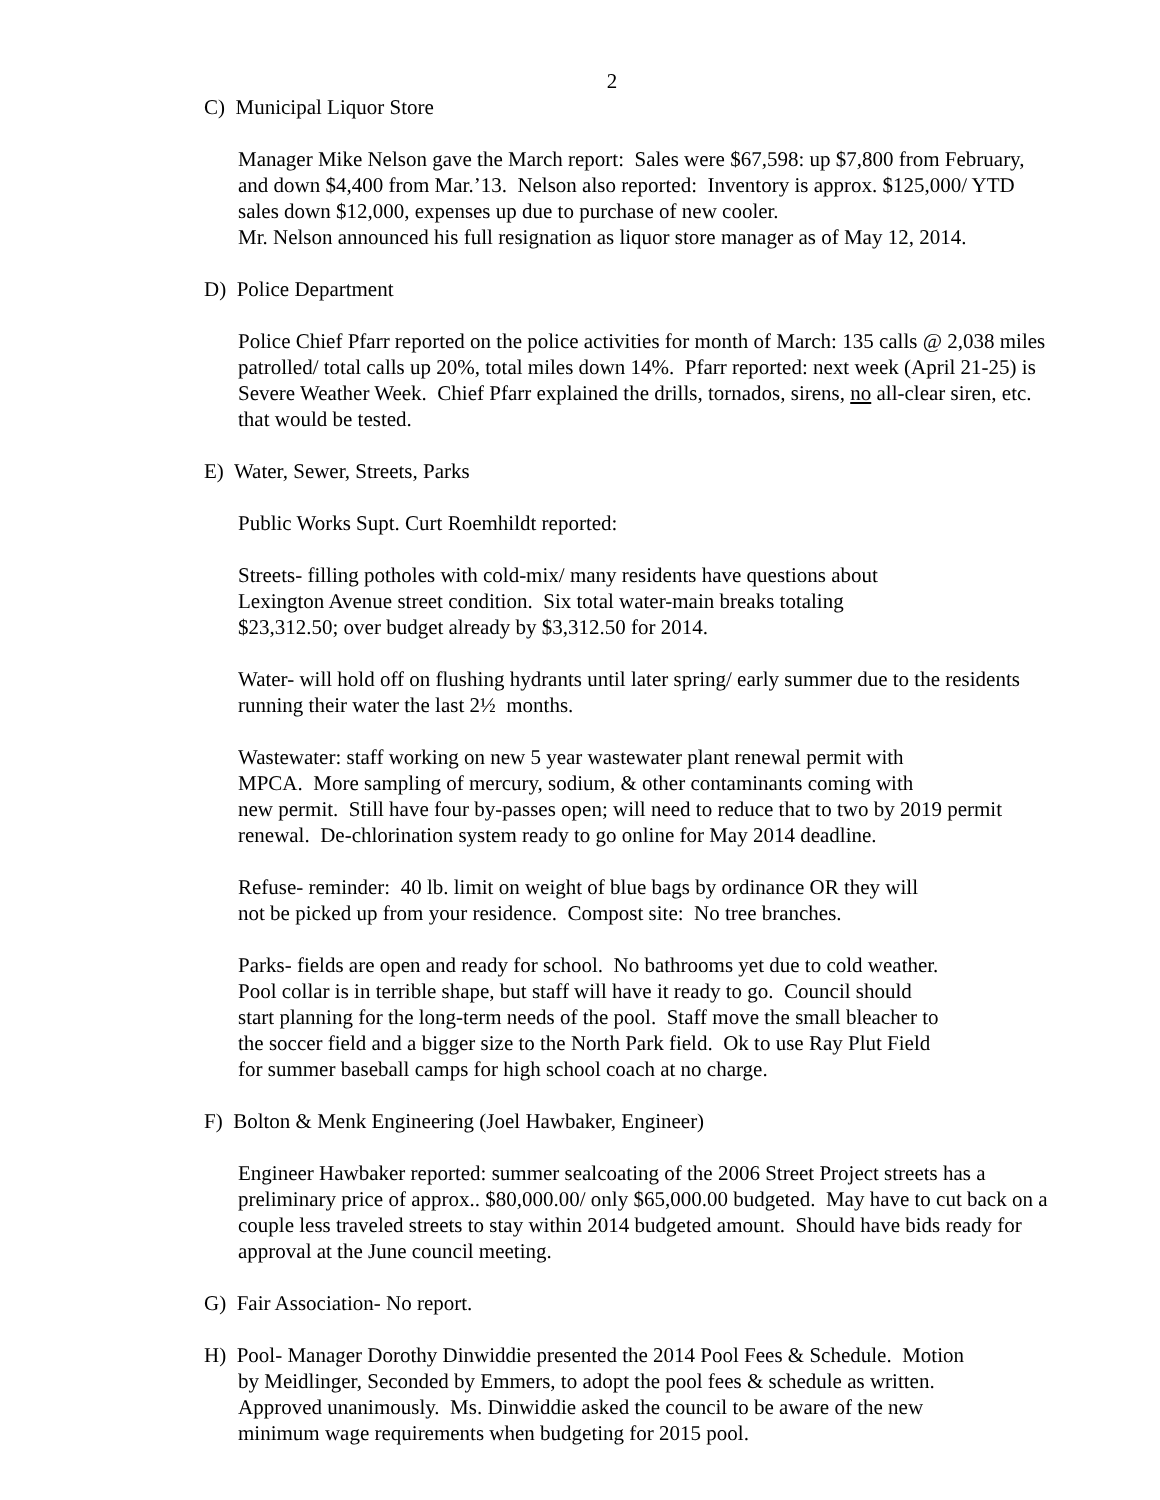2
C) Municipal Liquor Store
Manager Mike Nelson gave the March report: Sales were $67,598: up $7,800 from February, and down $4,400 from Mar.’13. Nelson also reported: Inventory is approx. $125,000/ YTD sales down $12,000, expenses up due to purchase of new cooler.
Mr. Nelson announced his full resignation as liquor store manager as of May 12, 2014.
D) Police Department
Police Chief Pfarr reported on the police activities for month of March: 135 calls @ 2,038 miles patrolled/ total calls up 20%, total miles down 14%. Pfarr reported: next week (April 21-25) is Severe Weather Week. Chief Pfarr explained the drills, tornados, sirens, no all-clear siren, etc. that would be tested.
E) Water, Sewer, Streets, Parks
Public Works Supt. Curt Roemhildt reported:
Streets- filling potholes with cold-mix/ many residents have questions about
Lexington Avenue street condition. Six total water-main breaks totaling
$23,312.50; over budget already by $3,312.50 for 2014.
Water- will hold off on flushing hydrants until later spring/ early summer due to the residents running their water the last 2½ months.
Wastewater: staff working on new 5 year wastewater plant renewal permit with
MPCA. More sampling of mercury, sodium, & other contaminants coming with
new permit. Still have four by-passes open; will need to reduce that to two by 2019 permit renewal. De-chlorination system ready to go online for May 2014 deadline.
Refuse- reminder: 40 lb. limit on weight of blue bags by ordinance OR they will
not be picked up from your residence. Compost site: No tree branches.
Parks- fields are open and ready for school. No bathrooms yet due to cold weather.
Pool collar is in terrible shape, but staff will have it ready to go. Council should
start planning for the long-term needs of the pool. Staff move the small bleacher to
the soccer field and a bigger size to the North Park field. Ok to use Ray Plut Field
for summer baseball camps for high school coach at no charge.
F) Bolton & Menk Engineering (Joel Hawbaker, Engineer)
Engineer Hawbaker reported: summer sealcoating of the 2006 Street Project streets has a preliminary price of approx.. $80,000.00/ only $65,000.00 budgeted. May have to cut back on a couple less traveled streets to stay within 2014 budgeted amount. Should have bids ready for approval at the June council meeting.
G) Fair Association- No report.
H) Pool- Manager Dorothy Dinwiddie presented the 2014 Pool Fees & Schedule. Motion
by Meidlinger, Seconded by Emmers, to adopt the pool fees & schedule as written.
Approved unanimously. Ms. Dinwiddie asked the council to be aware of the new
minimum wage requirements when budgeting for 2015 pool.